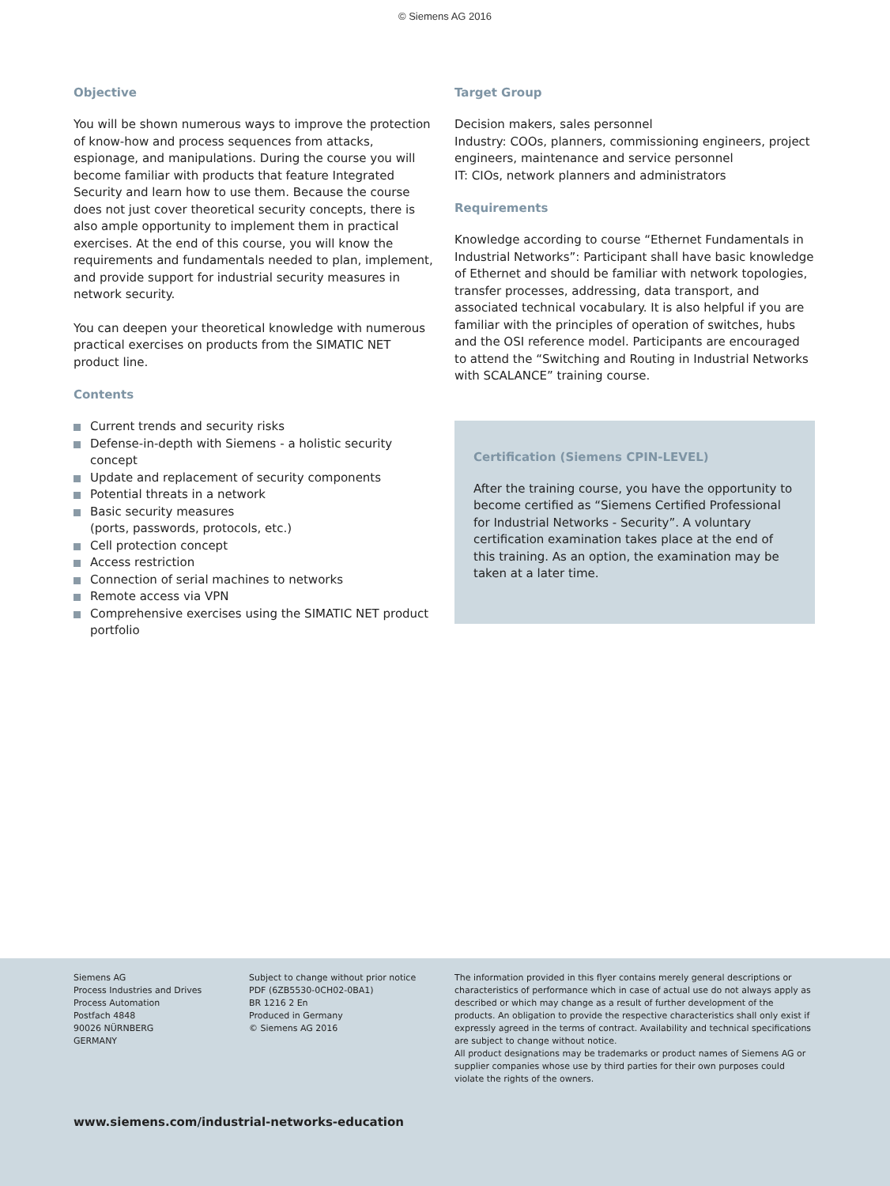© Siemens AG 2016
Objective
You will be shown numerous ways to improve the protection of know-how and process sequences from attacks, espionage, and manipulations. During the course you will become familiar with products that feature Integrated Security and learn how to use them. Because the course does not just cover theoretical security concepts, there is also ample opportunity to implement them in practical exercises. At the end of this course, you will know the requirements and fundamentals needed to plan, implement, and provide support for industrial security measures in network security.
You can deepen your theoretical knowledge with numerous practical exercises on products from the SIMATIC NET product line.
Contents
Current trends and security risks
Defense-in-depth with Siemens - a holistic security concept
Update and replacement of security components
Potential threats in a network
Basic security measures
(ports, passwords, protocols, etc.)
Cell protection concept
Access restriction
Connection of serial machines to networks
Remote access via VPN
Comprehensive exercises using the SIMATIC NET product portfolio
Target Group
Decision makers, sales personnel
Industry: COOs, planners, commissioning engineers, project engineers, maintenance and service personnel
IT: CIOs, network planners and administrators
Requirements
Knowledge according to course “Ethernet Fundamentals in Industrial Networks”: Participant shall have basic knowledge of Ethernet and should be familiar with network topologies, transfer processes, addressing, data transport, and associated technical vocabulary. It is also helpful if you are familiar with the principles of operation of switches, hubs and the OSI reference model. Participants are encouraged to attend the “Switching and Routing in Industrial Networks with SCALANCE” training course.
Certification (Siemens CPIN-LEVEL)
After the training course, you have the opportunity to become certified as “Siemens Certified Professional for Industrial Networks - Security”. A voluntary certification examination takes place at the end of this training. As an option, the examination may be taken at a later time.
Siemens AG
Process Industries and Drives
Process Automation
Postfach 4848
90026 NÜRNBERG
GERMANY
Subject to change without prior notice
PDF (6ZB5530-0CH02-0BA1)
BR 1216 2 En
Produced in Germany
© Siemens AG 2016
The information provided in this flyer contains merely general descriptions or characteristics of performance which in case of actual use do not always apply as described or which may change as a result of further development of the products. An obligation to provide the respective characteristics shall only exist if expressly agreed in the terms of contract. Availability and technical specifications are subject to change without notice.
All product designations may be trademarks or product names of Siemens AG or supplier companies whose use by third parties for their own purposes could violate the rights of the owners.
www.siemens.com/industrial-networks-education